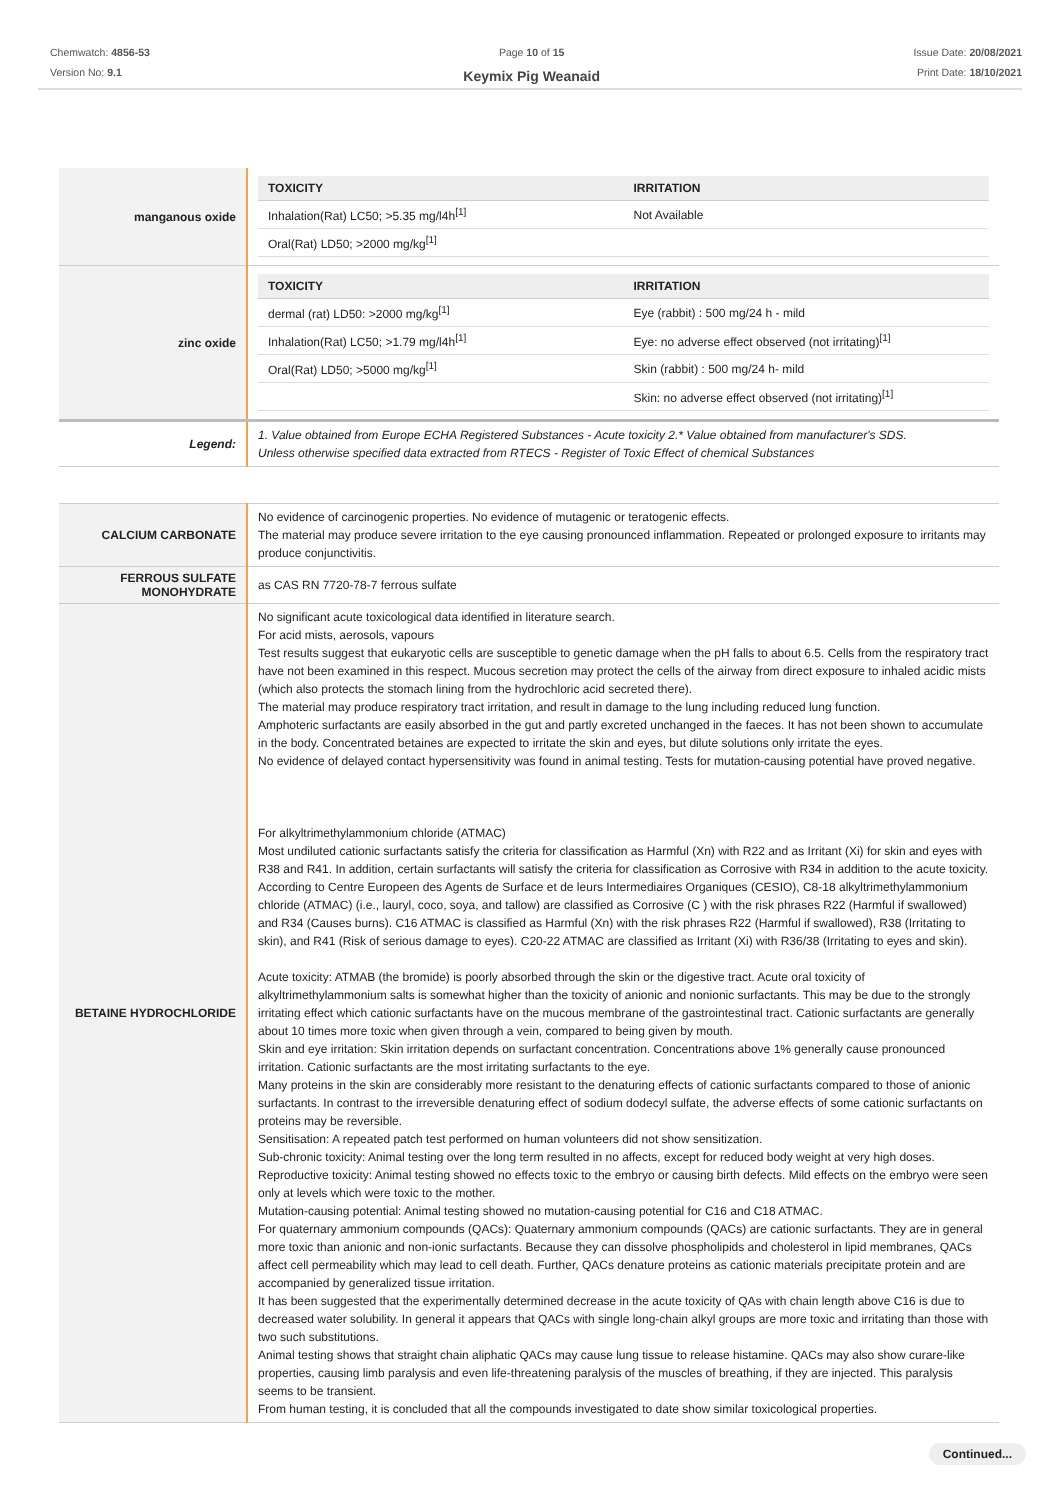Chemwatch: 4856-53
Version No: 9.1
Page 10 of 15
Keymix Pig Weanaid
Issue Date: 20/08/2021
Print Date: 18/10/2021
| manganous oxide | / TOXICITY / IRRITATION / / --- / --- / / Inhalation(Rat) LC50; >5.35 mg/l4h<sup>[1]</sup> / Not Available / / Oral(Rat) LD50; >2000 mg/kg<sup>[1]</sup> / / |
| zinc oxide | / TOXICITY / IRRITATION / / --- / --- / / dermal (rat) LD50: >2000 mg/kg<sup>[1]</sup> / Eye (rabbit) : 500 mg/24 h - mild / / Inhalation(Rat) LC50; >1.79 mg/l4h<sup>[1]</sup> / Eye: no adverse effect observed (not irritating)<sup>[1]</sup> / / Oral(Rat) LD50; >5000 mg/kg<sup>[1]</sup> / Skin (rabbit) : 500 mg/24 h- mild / / / Skin: no adverse effect observed (not irritating)<sup>[1]</sup> / |
| Legend: | 1. Value obtained from Europe ECHA Registered Substances - Acute toxicity 2.* Value obtained from manufacturer's SDS. Unless otherwise specified data extracted from RTECS - Register of Toxic Effect of chemical Substances |
| CALCIUM CARBONATE | No evidence of carcinogenic properties. No evidence of mutagenic or teratogenic effects. The material may produce severe irritation to the eye causing pronounced inflammation. Repeated or prolonged exposure to irritants may produce conjunctivitis. |
| FERROUS SULFATE MONOHYDRATE | as CAS RN 7720-78-7 ferrous sulfate |
| BETAINE HYDROCHLORIDE | No significant acute toxicological data identified in literature search. For acid mists, aerosols, vapours Test results suggest that eukaryotic cells are susceptible to genetic damage when the pH falls to about 6.5. Cells from the respiratory tract have not been examined in this respect. Mucous secretion may protect the cells of the airway from direct exposure to inhaled acidic mists (which also protects the stomach lining from the hydrochloric acid secreted there). The material may produce respiratory tract irritation, and result in damage to the lung including reduced lung function. Amphoteric surfactants are easily absorbed in the gut and partly excreted unchanged in the faeces. It has not been shown to accumulate in the body. Concentrated betaines are expected to irritate the skin and eyes, but dilute solutions only irritate the eyes. No evidence of delayed contact hypersensitivity was found in animal testing. Tests for mutation-causing potential have proved negative. For alkyltrimethylammonium chloride (ATMAC) Most undiluted cationic surfactants satisfy the criteria for classification as Harmful (Xn) with R22 and as Irritant (Xi) for skin and eyes with R38 and R41. In addition, certain surfactants will satisfy the criteria for classification as Corrosive with R34 in addition to the acute toxicity. According to Centre Europeen des Agents de Surface et de leurs Intermediaires Organiques (CESIO), C8-18 alkyltrimethylammonium chloride (ATMAC) (i.e., lauryl, coco, soya, and tallow) are classified as Corrosive (C ) with the risk phrases R22 (Harmful if swallowed) and R34 (Causes burns). C16 ATMAC is classified as Harmful (Xn) with the risk phrases R22 (Harmful if swallowed), R38 (Irritating to skin), and R41 (Risk of serious damage to eyes). C20-22 ATMAC are classified as Irritant (Xi) with R36/38 (Irritating to eyes and skin). Acute toxicity: ATMAB (the bromide) is poorly absorbed through the skin or the digestive tract. Acute oral toxicity of alkyltrimethylammonium salts is somewhat higher than the toxicity of anionic and nonionic surfactants. This may be due to the strongly irritating effect which cationic surfactants have on the mucous membrane of the gastrointestinal tract. Cationic surfactants are generally about 10 times more toxic when given through a vein, compared to being given by mouth. Skin and eye irritation: Skin irritation depends on surfactant concentration. Concentrations above 1% generally cause pronounced irritation. Cationic surfactants are the most irritating surfactants to the eye. Many proteins in the skin are considerably more resistant to the denaturing effects of cationic surfactants compared to those of anionic surfactants. In contrast to the irreversible denaturing effect of sodium dodecyl sulfate, the adverse effects of some cationic surfactants on proteins may be reversible. Sensitisation: A repeated patch test performed on human volunteers did not show sensitization. Sub-chronic toxicity: Animal testing over the long term resulted in no affects, except for reduced body weight at very high doses. Reproductive toxicity: Animal testing showed no effects toxic to the embryo or causing birth defects. Mild effects on the embryo were seen only at levels which were toxic to the mother. Mutation-causing potential: Animal testing showed no mutation-causing potential for C16 and C18 ATMAC. For quaternary ammonium compounds (QACs): Quaternary ammonium compounds (QACs) are cationic surfactants. They are in general more toxic than anionic and non-ionic surfactants. Because they can dissolve phospholipids and cholesterol in lipid membranes, QACs affect cell permeability which may lead to cell death. Further, QACs denature proteins as cationic materials precipitate protein and are accompanied by generalized tissue irritation. It has been suggested that the experimentally determined decrease in the acute toxicity of QAs with chain length above C16 is due to decreased water solubility. In general it appears that QACs with single long-chain alkyl groups are more toxic and irritating than those with two such substitutions. Animal testing shows that straight chain aliphatic QACs may cause lung tissue to release histamine. QACs may also show curare-like properties, causing limb paralysis and even life-threatening paralysis of the muscles of breathing, if they are injected. This paralysis seems to be transient. From human testing, it is concluded that all the compounds investigated to date show similar toxicological properties. |
Continued...